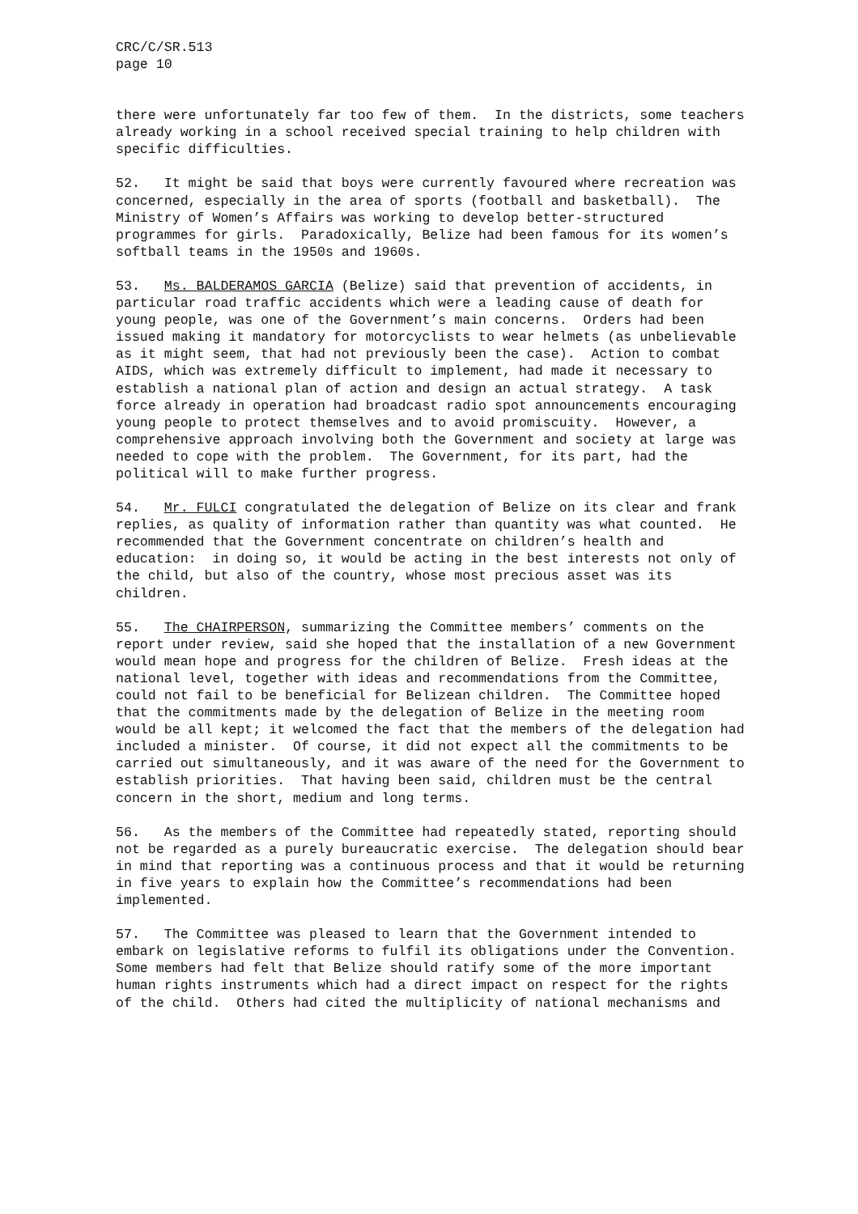CRC/C/SR.513 page 10
there were unfortunately far too few of them. In the districts, some teachers already working in a school received special training to help children with specific difficulties.
52. It might be said that boys were currently favoured where recreation was concerned, especially in the area of sports (football and basketball). The Ministry of Women’s Affairs was working to develop better-structured programmes for girls. Paradoxically, Belize had been famous for its women’s softball teams in the 1950s and 1960s.
53. Ms. BALDERAMOS GARCIA (Belize) said that prevention of accidents, in particular road traffic accidents which were a leading cause of death for young people, was one of the Government’s main concerns. Orders had been issued making it mandatory for motorcyclists to wear helmets (as unbelievable as it might seem, that had not previously been the case). Action to combat AIDS, which was extremely difficult to implement, had made it necessary to establish a national plan of action and design an actual strategy. A task force already in operation had broadcast radio spot announcements encouraging young people to protect themselves and to avoid promiscuity. However, a comprehensive approach involving both the Government and society at large was needed to cope with the problem. The Government, for its part, had the political will to make further progress.
54. Mr. FULCI congratulated the delegation of Belize on its clear and frank replies, as quality of information rather than quantity was what counted. He recommended that the Government concentrate on children’s health and education: in doing so, it would be acting in the best interests not only of the child, but also of the country, whose most precious asset was its children.
55. The CHAIRPERSON, summarizing the Committee members’ comments on the report under review, said she hoped that the installation of a new Government would mean hope and progress for the children of Belize. Fresh ideas at the national level, together with ideas and recommendations from the Committee, could not fail to be beneficial for Belizean children. The Committee hoped that the commitments made by the delegation of Belize in the meeting room would be all kept; it welcomed the fact that the members of the delegation had included a minister. Of course, it did not expect all the commitments to be carried out simultaneously, and it was aware of the need for the Government to establish priorities. That having been said, children must be the central concern in the short, medium and long terms.
56. As the members of the Committee had repeatedly stated, reporting should not be regarded as a purely bureaucratic exercise. The delegation should bear in mind that reporting was a continuous process and that it would be returning in five years to explain how the Committee’s recommendations had been implemented.
57. The Committee was pleased to learn that the Government intended to embark on legislative reforms to fulfil its obligations under the Convention. Some members had felt that Belize should ratify some of the more important human rights instruments which had a direct impact on respect for the rights of the child. Others had cited the multiplicity of national mechanisms and